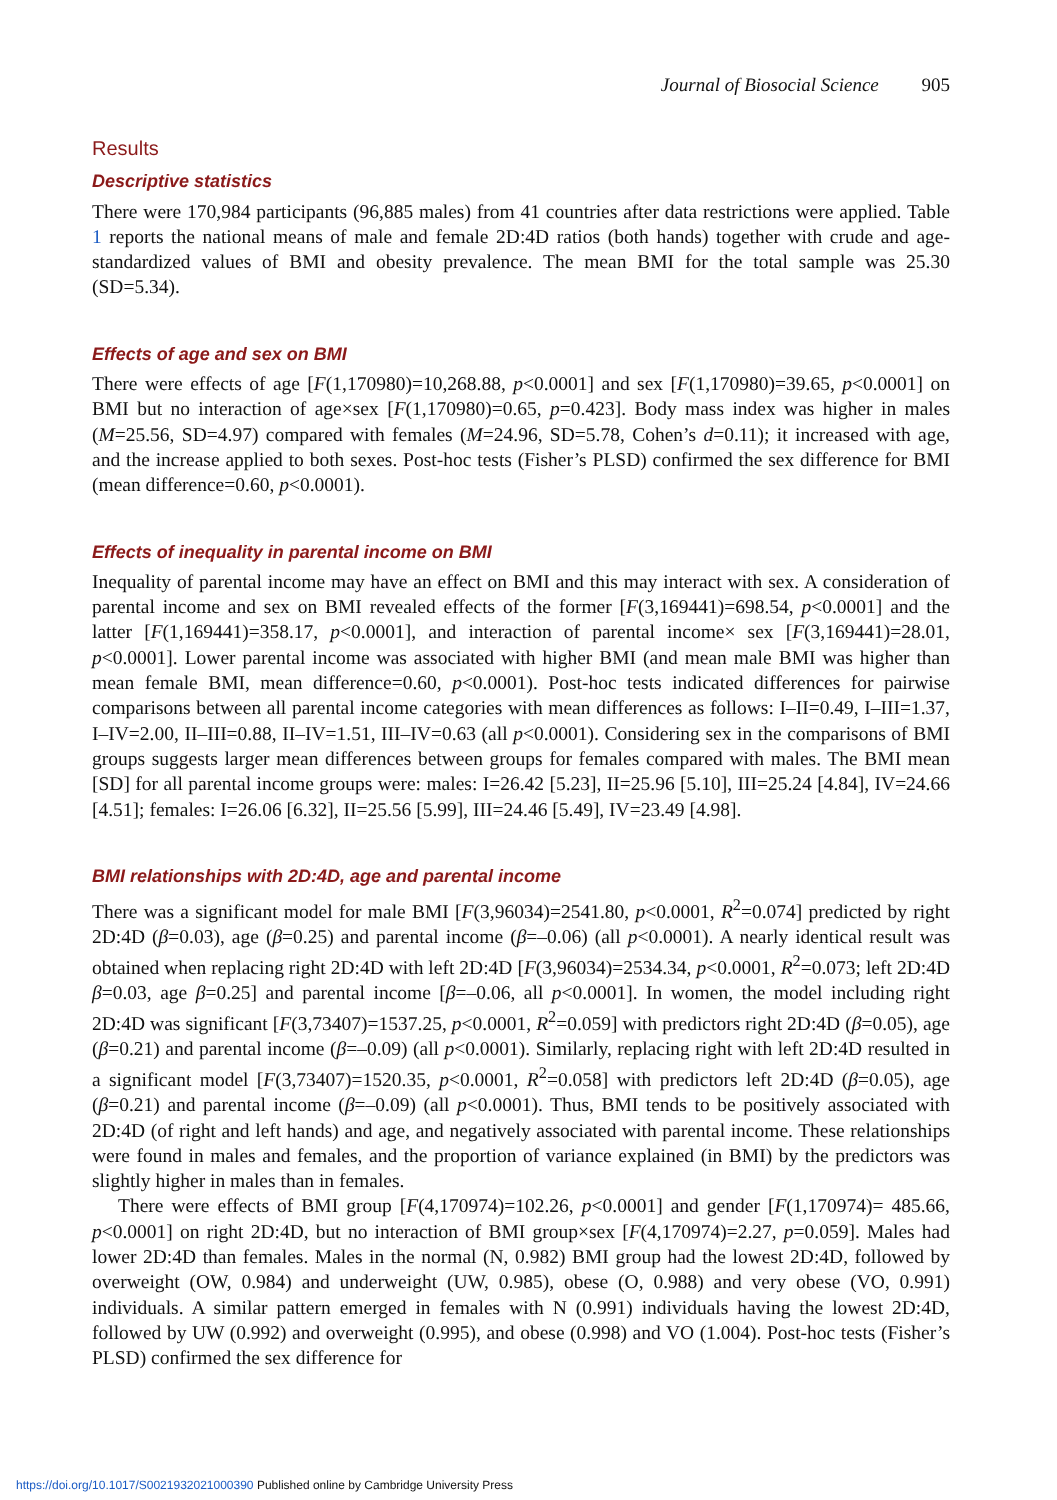Journal of Biosocial Science 905
Results
Descriptive statistics
There were 170,984 participants (96,885 males) from 41 countries after data restrictions were applied. Table 1 reports the national means of male and female 2D:4D ratios (both hands) together with crude and age-standardized values of BMI and obesity prevalence. The mean BMI for the total sample was 25.30 (SD=5.34).
Effects of age and sex on BMI
There were effects of age [F(1,170980)=10,268.88, p<0.0001] and sex [F(1,170980)=39.65, p<0.0001] on BMI but no interaction of age×sex [F(1,170980)=0.65, p=0.423]. Body mass index was higher in males (M=25.56, SD=4.97) compared with females (M=24.96, SD=5.78, Cohen’s d=0.11); it increased with age, and the increase applied to both sexes. Post-hoc tests (Fisher’s PLSD) confirmed the sex difference for BMI (mean difference=0.60, p<0.0001).
Effects of inequality in parental income on BMI
Inequality of parental income may have an effect on BMI and this may interact with sex. A consideration of parental income and sex on BMI revealed effects of the former [F(3,169441)=698.54, p<0.0001] and the latter [F(1,169441)=358.17, p<0.0001], and interaction of parental income× sex [F(3,169441)=28.01, p<0.0001]. Lower parental income was associated with higher BMI (and mean male BMI was higher than mean female BMI, mean difference=0.60, p<0.0001). Post-hoc tests indicated differences for pairwise comparisons between all parental income categories with mean differences as follows: I–II=0.49, I–III=1.37, I–IV=2.00, II–III=0.88, II–IV=1.51, III–IV=0.63 (all p<0.0001). Considering sex in the comparisons of BMI groups suggests larger mean differences between groups for females compared with males. The BMI mean [SD] for all parental income groups were: males: I=26.42 [5.23], II=25.96 [5.10], III=25.24 [4.84], IV=24.66 [4.51]; females: I=26.06 [6.32], II=25.56 [5.99], III=24.46 [5.49], IV=23.49 [4.98].
BMI relationships with 2D:4D, age and parental income
There was a significant model for male BMI [F(3,96034)=2541.80, p<0.0001, R<sup>2</sup>=0.074] predicted by right 2D:4D (β=0.03), age (β=0.25) and parental income (β=–0.06) (all p<0.0001). A nearly identical result was obtained when replacing right 2D:4D with left 2D:4D [F(3,96034)=2534.34, p<0.0001, R<sup>2</sup>=0.073; left 2D:4D β=0.03, age β=0.25] and parental income [β=–0.06, all p<0.0001]. In women, the model including right 2D:4D was significant [F(3,73407)=1537.25, p<0.0001, R<sup>2</sup>=0.059] with predictors right 2D:4D (β=0.05), age (β=0.21) and parental income (β=–0.09) (all p<0.0001). Similarly, replacing right with left 2D:4D resulted in a significant model [F(3,73407)=1520.35, p<0.0001, R<sup>2</sup>=0.058] with predictors left 2D:4D (β=0.05), age (β=0.21) and parental income (β=–0.09) (all p<0.0001). Thus, BMI tends to be positively associated with 2D:4D (of right and left hands) and age, and negatively associated with parental income. These relationships were found in males and females, and the proportion of variance explained (in BMI) by the predictors was slightly higher in males than in females.
There were effects of BMI group [F(4,170974)=102.26, p<0.0001] and gender [F(1,170974)= 485.66, p<0.0001] on right 2D:4D, but no interaction of BMI group×sex [F(4,170974)=2.27, p=0.059]. Males had lower 2D:4D than females. Males in the normal (N, 0.982) BMI group had the lowest 2D:4D, followed by overweight (OW, 0.984) and underweight (UW, 0.985), obese (O, 0.988) and very obese (VO, 0.991) individuals. A similar pattern emerged in females with N (0.991) individuals having the lowest 2D:4D, followed by UW (0.992) and overweight (0.995), and obese (0.998) and VO (1.004). Post-hoc tests (Fisher’s PLSD) confirmed the sex difference for
https://doi.org/10.1017/S0021932021000390 Published online by Cambridge University Press